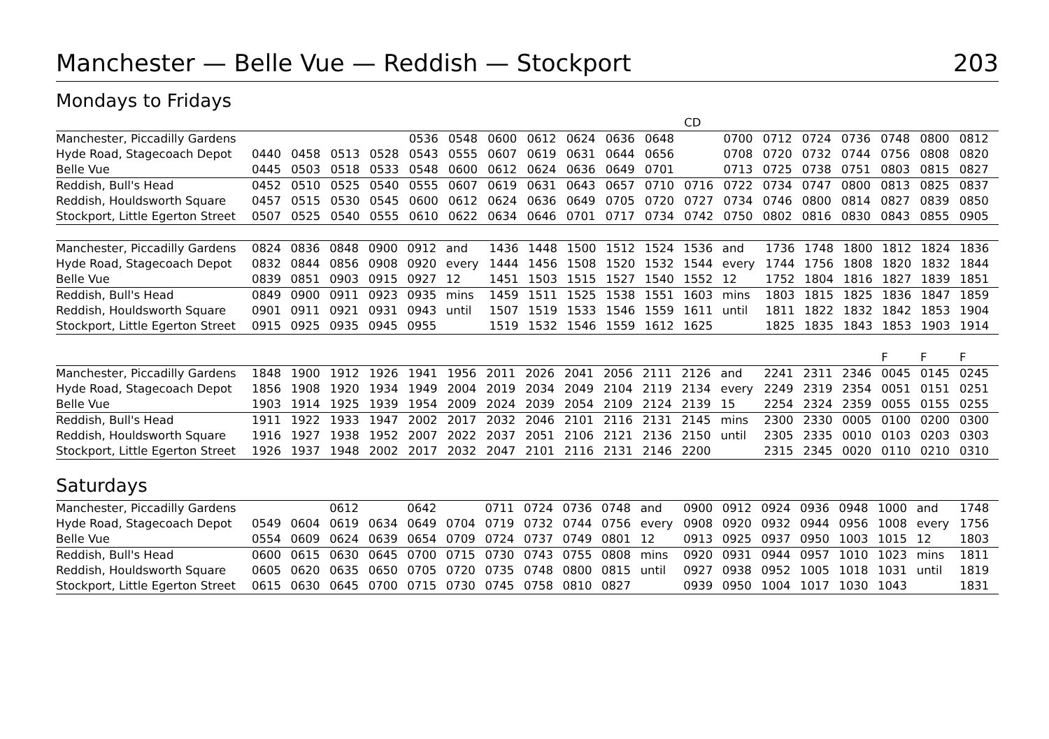Manchester — Belle Vue — Reddish — Stockport 203
Mondays to Fridays
| | | | | | | | | | | | | CD | | | | | | | |
| Manchester, Piccadilly Gardens | | | | | 0536 | 0548 | 0600 | 0612 | 0624 | 0636 | 0648 | | 0700 | 0712 | 0724 | 0736 | 0748 | 0800 | 0812 |
| Hyde Road, Stagecoach Depot | 0440 | 0458 | 0513 | 0528 | 0543 | 0555 | 0607 | 0619 | 0631 | 0644 | 0656 | | 0708 | 0720 | 0732 | 0744 | 0756 | 0808 | 0820 |
| Belle Vue | 0445 | 0503 | 0518 | 0533 | 0548 | 0600 | 0612 | 0624 | 0636 | 0649 | 0701 | | 0713 | 0725 | 0738 | 0751 | 0803 | 0815 | 0827 |
| Reddish, Bull's Head | 0452 | 0510 | 0525 | 0540 | 0555 | 0607 | 0619 | 0631 | 0643 | 0657 | 0710 | 0716 | 0722 | 0734 | 0747 | 0800 | 0813 | 0825 | 0837 |
| Reddish, Houldsworth Square | 0457 | 0515 | 0530 | 0545 | 0600 | 0612 | 0624 | 0636 | 0649 | 0705 | 0720 | 0727 | 0734 | 0746 | 0800 | 0814 | 0827 | 0839 | 0850 |
| Stockport, Little Egerton Street | 0507 | 0525 | 0540 | 0555 | 0610 | 0622 | 0634 | 0646 | 0701 | 0717 | 0734 | 0742 | 0750 | 0802 | 0816 | 0830 | 0843 | 0855 | 0905 |
| Manchester, Piccadilly Gardens | 0824 | 0836 | 0848 | 0900 | 0912 | and | 1436 | 1448 | 1500 | 1512 | 1524 | 1536 | and | 1736 | 1748 | 1800 | 1812 | 1824 | 1836 |
| Hyde Road, Stagecoach Depot | 0832 | 0844 | 0856 | 0908 | 0920 | every | 1444 | 1456 | 1508 | 1520 | 1532 | 1544 | every | 1744 | 1756 | 1808 | 1820 | 1832 | 1844 |
| Belle Vue | 0839 | 0851 | 0903 | 0915 | 0927 | 12 | 1451 | 1503 | 1515 | 1527 | 1540 | 1552 | 12 | 1752 | 1804 | 1816 | 1827 | 1839 | 1851 |
| Reddish, Bull's Head | 0849 | 0900 | 0911 | 0923 | 0935 | mins | 1459 | 1511 | 1525 | 1538 | 1551 | 1603 | mins | 1803 | 1815 | 1825 | 1836 | 1847 | 1859 |
| Reddish, Houldsworth Square | 0901 | 0911 | 0921 | 0931 | 0943 | until | 1507 | 1519 | 1533 | 1546 | 1559 | 1611 | until | 1811 | 1822 | 1832 | 1842 | 1853 | 1904 |
| Stockport, Little Egerton Street | 0915 | 0925 | 0935 | 0945 | 0955 | | 1519 | 1532 | 1546 | 1559 | 1612 | 1625 | | 1825 | 1835 | 1843 | 1853 | 1903 | 1914 |
| | | | | | | | | | | | | | | | | | F | F | F |
| Manchester, Piccadilly Gardens | 1848 | 1900 | 1912 | 1926 | 1941 | 1956 | 2011 | 2026 | 2041 | 2056 | 2111 | 2126 | and | 2241 | 2311 | 2346 | 0045 | 0145 | 0245 |
| Hyde Road, Stagecoach Depot | 1856 | 1908 | 1920 | 1934 | 1949 | 2004 | 2019 | 2034 | 2049 | 2104 | 2119 | 2134 | every | 2249 | 2319 | 2354 | 0051 | 0151 | 0251 |
| Belle Vue | 1903 | 1914 | 1925 | 1939 | 1954 | 2009 | 2024 | 2039 | 2054 | 2109 | 2124 | 2139 | 15 | 2254 | 2324 | 2359 | 0055 | 0155 | 0255 |
| Reddish, Bull's Head | 1911 | 1922 | 1933 | 1947 | 2002 | 2017 | 2032 | 2046 | 2101 | 2116 | 2131 | 2145 | mins | 2300 | 2330 | 0005 | 0100 | 0200 | 0300 |
| Reddish, Houldsworth Square | 1916 | 1927 | 1938 | 1952 | 2007 | 2022 | 2037 | 2051 | 2106 | 2121 | 2136 | 2150 | until | 2305 | 2335 | 0010 | 0103 | 0203 | 0303 |
| Stockport, Little Egerton Street | 1926 | 1937 | 1948 | 2002 | 2017 | 2032 | 2047 | 2101 | 2116 | 2131 | 2146 | 2200 | | 2315 | 2345 | 0020 | 0110 | 0210 | 0310 |
Saturdays
| Manchester, Piccadilly Gardens | | | 0612 | | 0642 | | 0711 | 0724 | 0736 | 0748 | and | 0900 | 0912 | 0924 | 0936 | 0948 | 1000 | and | 1748 |
| Hyde Road, Stagecoach Depot | 0549 | 0604 | 0619 | 0634 | 0649 | 0704 | 0719 | 0732 | 0744 | 0756 | every | 0908 | 0920 | 0932 | 0944 | 0956 | 1008 | every | 1756 |
| Belle Vue | 0554 | 0609 | 0624 | 0639 | 0654 | 0709 | 0724 | 0737 | 0749 | 0801 | 12 | 0913 | 0925 | 0937 | 0950 | 1003 | 1015 | 12 | 1803 |
| Reddish, Bull's Head | 0600 | 0615 | 0630 | 0645 | 0700 | 0715 | 0730 | 0743 | 0755 | 0808 | mins | 0920 | 0931 | 0944 | 0957 | 1010 | 1023 | mins | 1811 |
| Reddish, Houldsworth Square | 0605 | 0620 | 0635 | 0650 | 0705 | 0720 | 0735 | 0748 | 0800 | 0815 | until | 0927 | 0938 | 0952 | 1005 | 1018 | 1031 | until | 1819 |
| Stockport, Little Egerton Street | 0615 | 0630 | 0645 | 0700 | 0715 | 0730 | 0745 | 0758 | 0810 | 0827 | | 0939 | 0950 | 1004 | 1017 | 1030 | 1043 | | 1831 |